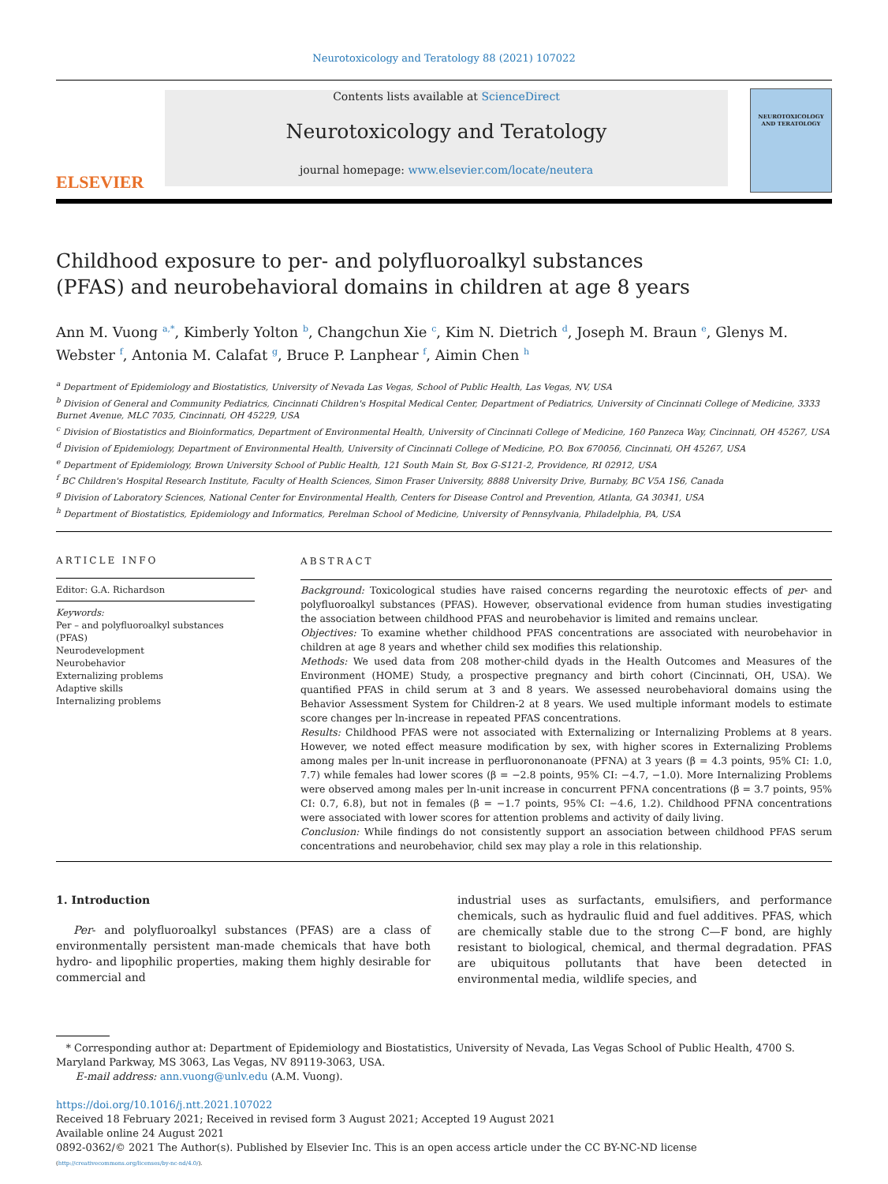Neurotoxicology and Teratology 88 (2021) 107022
ELSEVIER
Contents lists available at ScienceDirect
Neurotoxicology and Teratology
journal homepage: www.elsevier.com/locate/neutera
NEUROTOXICOLOGY AND TERATOLOGY
Childhood exposure to per- and polyfluoroalkyl substances (PFAS) and neurobehavioral domains in children at age 8 years
Ann M. Vuong <sup>a,*</sup>, Kimberly Yolton <sup>b</sup>, Changchun Xie <sup>c</sup>, Kim N. Dietrich <sup>d</sup>, Joseph M. Braun <sup>e</sup>, Glenys M. Webster <sup>f</sup>, Antonia M. Calafat <sup>g</sup>, Bruce P. Lanphear <sup>f</sup>, Aimin Chen <sup>h</sup>
<sup>a</sup> Department of Epidemiology and Biostatistics, University of Nevada Las Vegas, School of Public Health, Las Vegas, NV, USA
<sup>b</sup> Division of General and Community Pediatrics, Cincinnati Children's Hospital Medical Center, Department of Pediatrics, University of Cincinnati College of Medicine, 3333 Burnet Avenue, MLC 7035, Cincinnati, OH 45229, USA
<sup>c</sup> Division of Biostatistics and Bioinformatics, Department of Environmental Health, University of Cincinnati College of Medicine, 160 Panzeca Way, Cincinnati, OH 45267, USA
<sup>d</sup> Division of Epidemiology, Department of Environmental Health, University of Cincinnati College of Medicine, P.O. Box 670056, Cincinnati, OH 45267, USA
<sup>e</sup> Department of Epidemiology, Brown University School of Public Health, 121 South Main St, Box G-S121-2, Providence, RI 02912, USA
<sup>f</sup> BC Children's Hospital Research Institute, Faculty of Health Sciences, Simon Fraser University, 8888 University Drive, Burnaby, BC V5A 1S6, Canada
<sup>g</sup> Division of Laboratory Sciences, National Center for Environmental Health, Centers for Disease Control and Prevention, Atlanta, GA 30341, USA
<sup>h</sup> Department of Biostatistics, Epidemiology and Informatics, Perelman School of Medicine, University of Pennsylvania, Philadelphia, PA, USA
ARTICLE INFO
Editor: G.A. Richardson
Keywords:
Per – and polyfluoroalkyl substances (PFAS)
Neurodevelopment
Neurobehavior
Externalizing problems
Adaptive skills
Internalizing problems
ABSTRACT
Background: Toxicological studies have raised concerns regarding the neurotoxic effects of per- and polyfluoroalkyl substances (PFAS). However, observational evidence from human studies investigating the association between childhood PFAS and neurobehavior is limited and remains unclear.
Objectives: To examine whether childhood PFAS concentrations are associated with neurobehavior in children at age 8 years and whether child sex modifies this relationship.
Methods: We used data from 208 mother-child dyads in the Health Outcomes and Measures of the Environment (HOME) Study, a prospective pregnancy and birth cohort (Cincinnati, OH, USA). We quantified PFAS in child serum at 3 and 8 years. We assessed neurobehavioral domains using the Behavior Assessment System for Children-2 at 8 years. We used multiple informant models to estimate score changes per ln-increase in repeated PFAS concentrations.
Results: Childhood PFAS were not associated with Externalizing or Internalizing Problems at 8 years. However, we noted effect measure modification by sex, with higher scores in Externalizing Problems among males per ln-unit increase in perfluorononanoate (PFNA) at 3 years (β = 4.3 points, 95% CI: 1.0, 7.7) while females had lower scores (β = −2.8 points, 95% CI: −4.7, −1.0). More Internalizing Problems were observed among males per ln-unit increase in concurrent PFNA concentrations (β = 3.7 points, 95% CI: 0.7, 6.8), but not in females (β = −1.7 points, 95% CI: −4.6, 1.2). Childhood PFNA concentrations were associated with lower scores for attention problems and activity of daily living.
Conclusion: While findings do not consistently support an association between childhood PFAS serum concentrations and neurobehavior, child sex may play a role in this relationship.
1. Introduction
Per- and polyfluoroalkyl substances (PFAS) are a class of environmentally persistent man-made chemicals that have both hydro- and lipophilic properties, making them highly desirable for commercial and
industrial uses as surfactants, emulsifiers, and performance chemicals, such as hydraulic fluid and fuel additives. PFAS, which are chemically stable due to the strong C—F bond, are highly resistant to biological, chemical, and thermal degradation. PFAS are ubiquitous pollutants that have been detected in environmental media, wildlife species, and
* Corresponding author at: Department of Epidemiology and Biostatistics, University of Nevada, Las Vegas School of Public Health, 4700 S. Maryland Parkway, MS 3063, Las Vegas, NV 89119-3063, USA.
E-mail address: ann.vuong@unlv.edu (A.M. Vuong).
https://doi.org/10.1016/j.ntt.2021.107022
Received 18 February 2021; Received in revised form 3 August 2021; Accepted 19 August 2021
Available online 24 August 2021
0892-0362/© 2021 The Author(s). Published by Elsevier Inc. This is an open access article under the CC BY-NC-ND license
(http://creativecommons.org/licenses/by-nc-nd/4.0/).